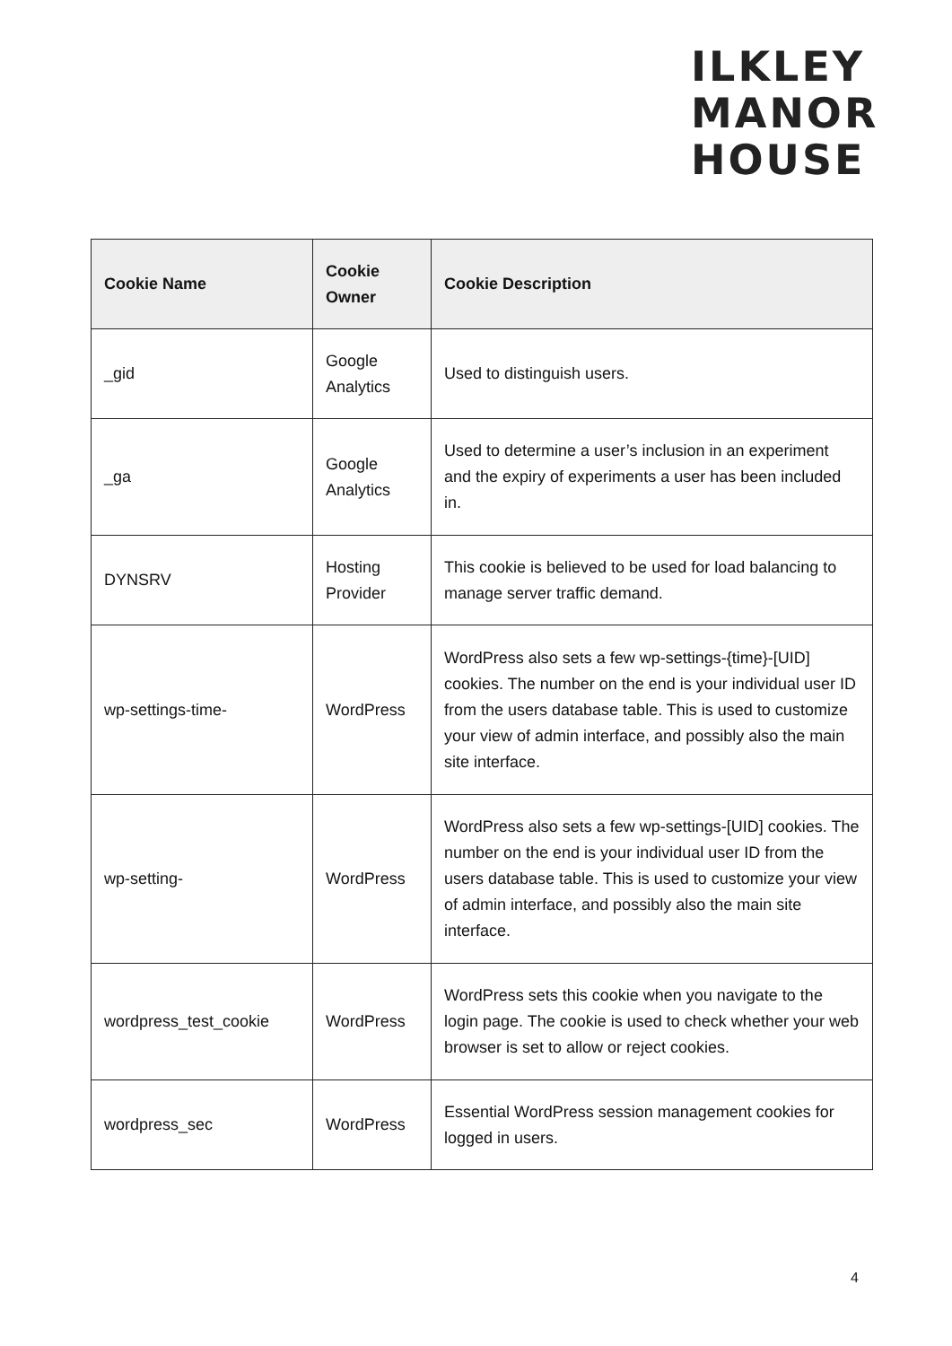ILKLEY
MANOR
HOUSE
| Cookie Name | Cookie Owner | Cookie Description |
| --- | --- | --- |
| _gid | Google Analytics | Used to distinguish users. |
| _ga | Google Analytics | Used to determine a user’s inclusion in an experiment and the expiry of experiments a user has been included in. |
| DYNSRV | Hosting Provider | This cookie is believed to be used for load balancing to manage server traffic demand. |
| wp-settings-time- | WordPress | WordPress also sets a few wp-settings-{time}-[UID] cookies. The number on the end is your individual user ID from the users database table. This is used to customize your view of admin interface, and possibly also the main site interface. |
| wp-setting- | WordPress | WordPress also sets a few wp-settings-[UID] cookies. The number on the end is your individual user ID from the users database table. This is used to customize your view of admin interface, and possibly also the main site interface. |
| wordpress_test_cookie | WordPress | WordPress sets this cookie when you navigate to the login page. The cookie is used to check whether your web browser is set to allow or reject cookies. |
| wordpress_sec | WordPress | Essential WordPress session management cookies for logged in users. |
4